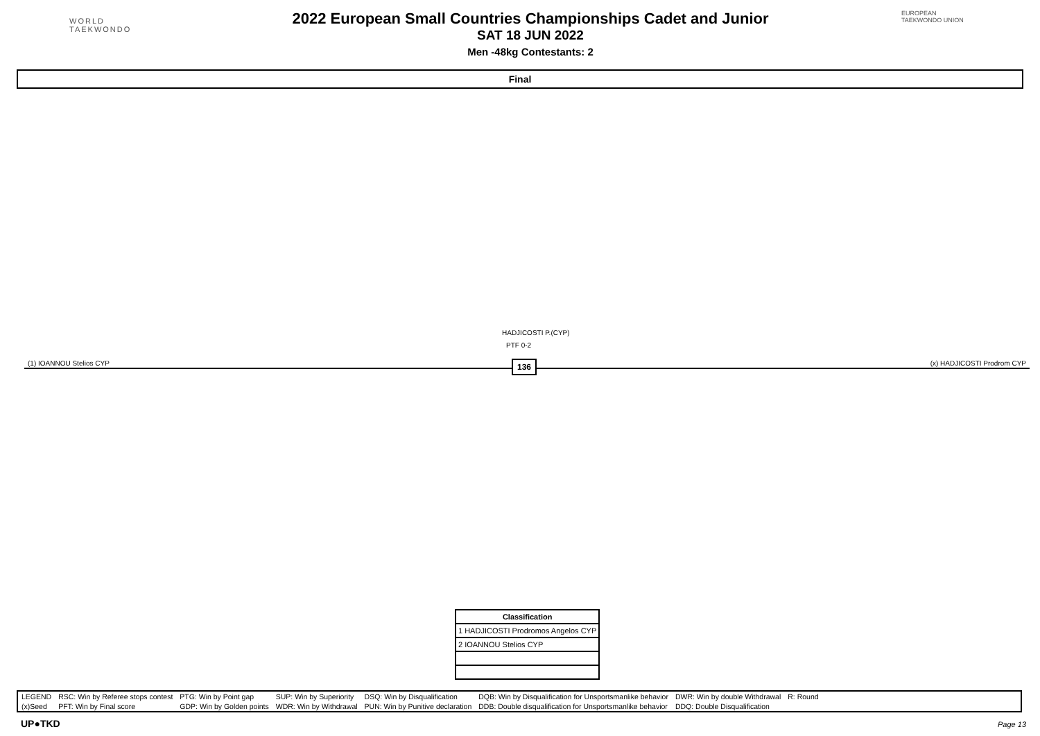WORLD
TAEKWONDO
2022 European Small Countries Championships Cadet and Junior
SAT 18 JUN 2022
Men -48kg Contestants: 2
EUROPEAN TAEKWONDO UNION
Final
HADJICOSTI P.(CYP)
PTF 0-2
(1) IOANNOU Stelios CYP (x) HADJICOSTI Prodrom CYP
136
| Classification |
| 1 HADJICOSTI Prodromos Angelos CYP |
| 2 IOANNOU Stelios CYP |
| LEGEND | RSC: Win by Referee stops contest | PTG: Win by Point gap | SUP: Win by Superiority | DSQ: Win by Disqualification | DQB: Win by Disqualification for Unsportsmanlike behavior | DWR: Win by double Withdrawal | R: Round | |
| (x)Seed | PFT: Win by Final score | GDP: Win by Golden points | WDR: Win by Withdrawal | PUN: Win by Punitive declaration | DDB: Double disqualification for Unsportsmanlike behavior | DDQ: Double Disqualification | | |
UP●TKD Page 13